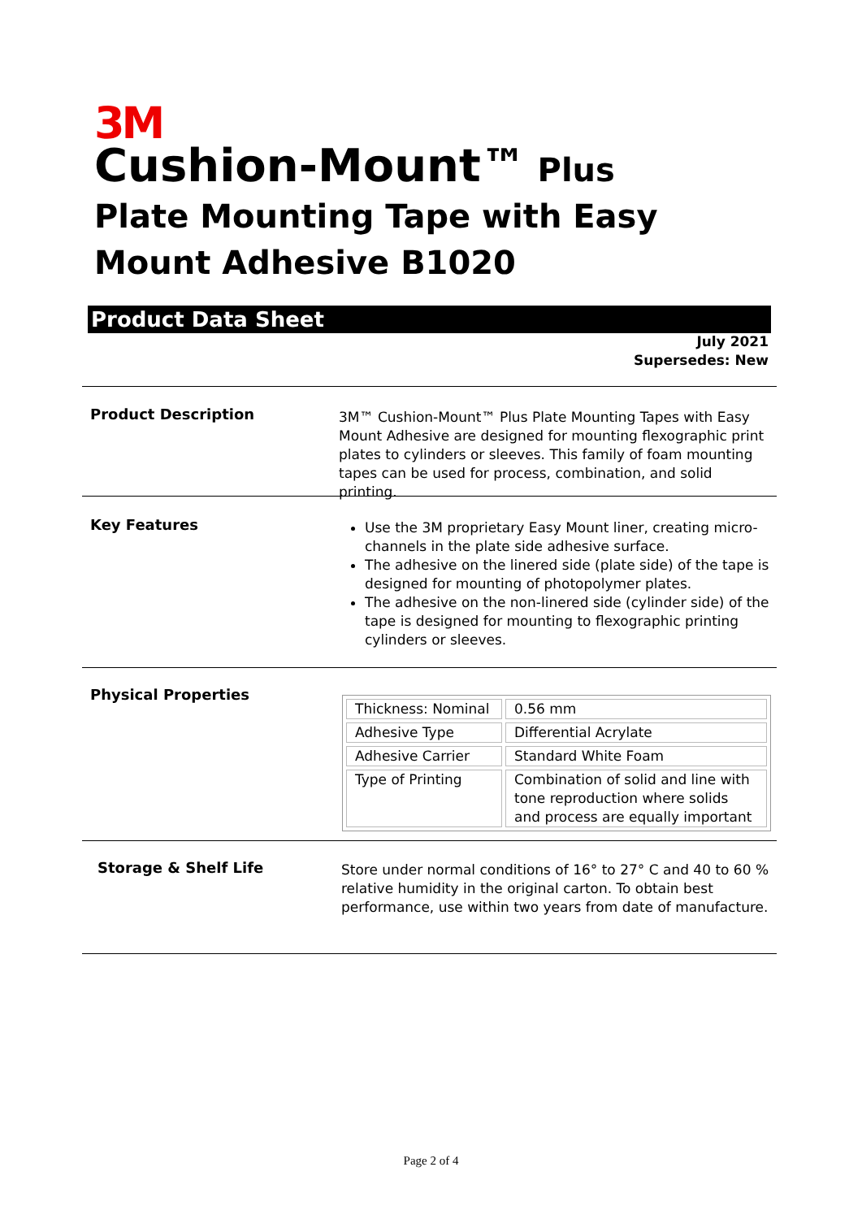3M
Cushion-Mount™ Plus Plate Mounting Tape with Easy Mount Adhesive B1020
Product Data Sheet
July 2021
Supersedes: New
Product Description
3M™ Cushion-Mount™ Plus Plate Mounting Tapes with Easy Mount Adhesive are designed for mounting flexographic print plates to cylinders or sleeves. This family of foam mounting tapes can be used for process, combination, and solid printing.
Key Features
Use the 3M proprietary Easy Mount liner, creating micro-channels in the plate side adhesive surface.
The adhesive on the linered side (plate side) of the tape is designed for mounting of photopolymer plates.
The adhesive on the non-linered side (cylinder side) of the tape is designed for mounting to flexographic printing cylinders or sleeves.
Physical Properties
| Thickness: Nominal | 0.56 mm |
| Adhesive Type | Differential Acrylate |
| Adhesive Carrier | Standard White Foam |
| Type of Printing | Combination of solid and line with tone reproduction where solids and process are equally important |
Storage & Shelf Life
Store under normal conditions of 16° to 27° C and 40 to 60 % relative humidity in the original carton. To obtain best performance, use within two years from date of manufacture.
Page 2 of 4